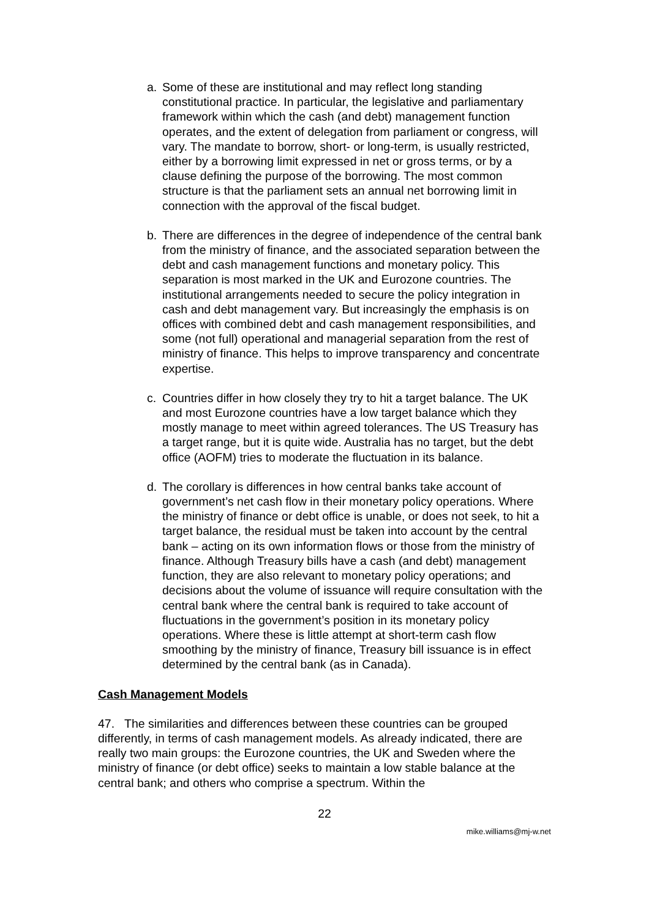a. Some of these are institutional and may reflect long standing constitutional practice. In particular, the legislative and parliamentary framework within which the cash (and debt) management function operates, and the extent of delegation from parliament or congress, will vary. The mandate to borrow, short- or long-term, is usually restricted, either by a borrowing limit expressed in net or gross terms, or by a clause defining the purpose of the borrowing. The most common structure is that the parliament sets an annual net borrowing limit in connection with the approval of the fiscal budget.
b. There are differences in the degree of independence of the central bank from the ministry of finance, and the associated separation between the debt and cash management functions and monetary policy. This separation is most marked in the UK and Eurozone countries. The institutional arrangements needed to secure the policy integration in cash and debt management vary. But increasingly the emphasis is on offices with combined debt and cash management responsibilities, and some (not full) operational and managerial separation from the rest of ministry of finance. This helps to improve transparency and concentrate expertise.
c. Countries differ in how closely they try to hit a target balance. The UK and most Eurozone countries have a low target balance which they mostly manage to meet within agreed tolerances. The US Treasury has a target range, but it is quite wide. Australia has no target, but the debt office (AOFM) tries to moderate the fluctuation in its balance.
d. The corollary is differences in how central banks take account of government’s net cash flow in their monetary policy operations. Where the ministry of finance or debt office is unable, or does not seek, to hit a target balance, the residual must be taken into account by the central bank – acting on its own information flows or those from the ministry of finance. Although Treasury bills have a cash (and debt) management function, they are also relevant to monetary policy operations; and decisions about the volume of issuance will require consultation with the central bank where the central bank is required to take account of fluctuations in the government’s position in its monetary policy operations. Where these is little attempt at short-term cash flow smoothing by the ministry of finance, Treasury bill issuance is in effect determined by the central bank (as in Canada).
Cash Management Models
47. The similarities and differences between these countries can be grouped differently, in terms of cash management models. As already indicated, there are really two main groups: the Eurozone countries, the UK and Sweden where the ministry of finance (or debt office) seeks to maintain a low stable balance at the central bank; and others who comprise a spectrum. Within the
22
mike.williams@mj-w.net